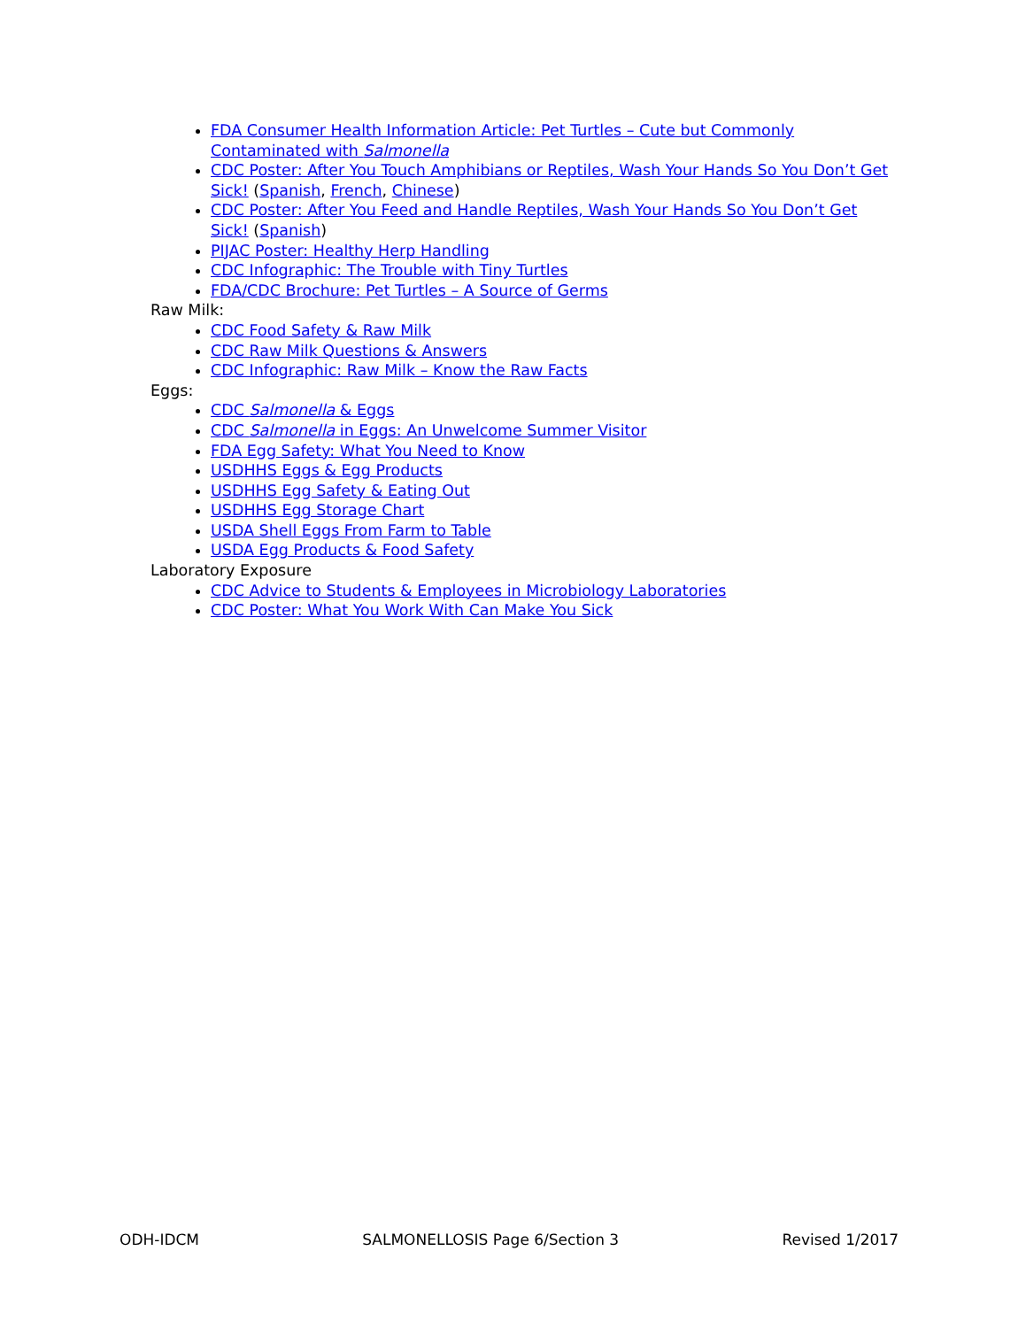FDA Consumer Health Information Article: Pet Turtles – Cute but Commonly Contaminated with Salmonella
CDC Poster: After You Touch Amphibians or Reptiles, Wash Your Hands So You Don’t Get Sick! (Spanish, French, Chinese)
CDC Poster: After You Feed and Handle Reptiles, Wash Your Hands So You Don’t Get Sick! (Spanish)
PIJAC Poster: Healthy Herp Handling
CDC Infographic: The Trouble with Tiny Turtles
FDA/CDC Brochure: Pet Turtles – A Source of Germs
Raw Milk:
CDC Food Safety & Raw Milk
CDC Raw Milk Questions & Answers
CDC Infographic: Raw Milk – Know the Raw Facts
Eggs:
CDC Salmonella & Eggs
CDC Salmonella in Eggs: An Unwelcome Summer Visitor
FDA Egg Safety: What You Need to Know
USDHHS Eggs & Egg Products
USDHHS Egg Safety & Eating Out
USDHHS Egg Storage Chart
USDA Shell Eggs From Farm to Table
USDA Egg Products & Food Safety
Laboratory Exposure
CDC Advice to Students & Employees in Microbiology Laboratories
CDC Poster: What You Work With Can Make You Sick
ODH-IDCM SALMONELLOSIS Page 6/Section 3 Revised 1/2017